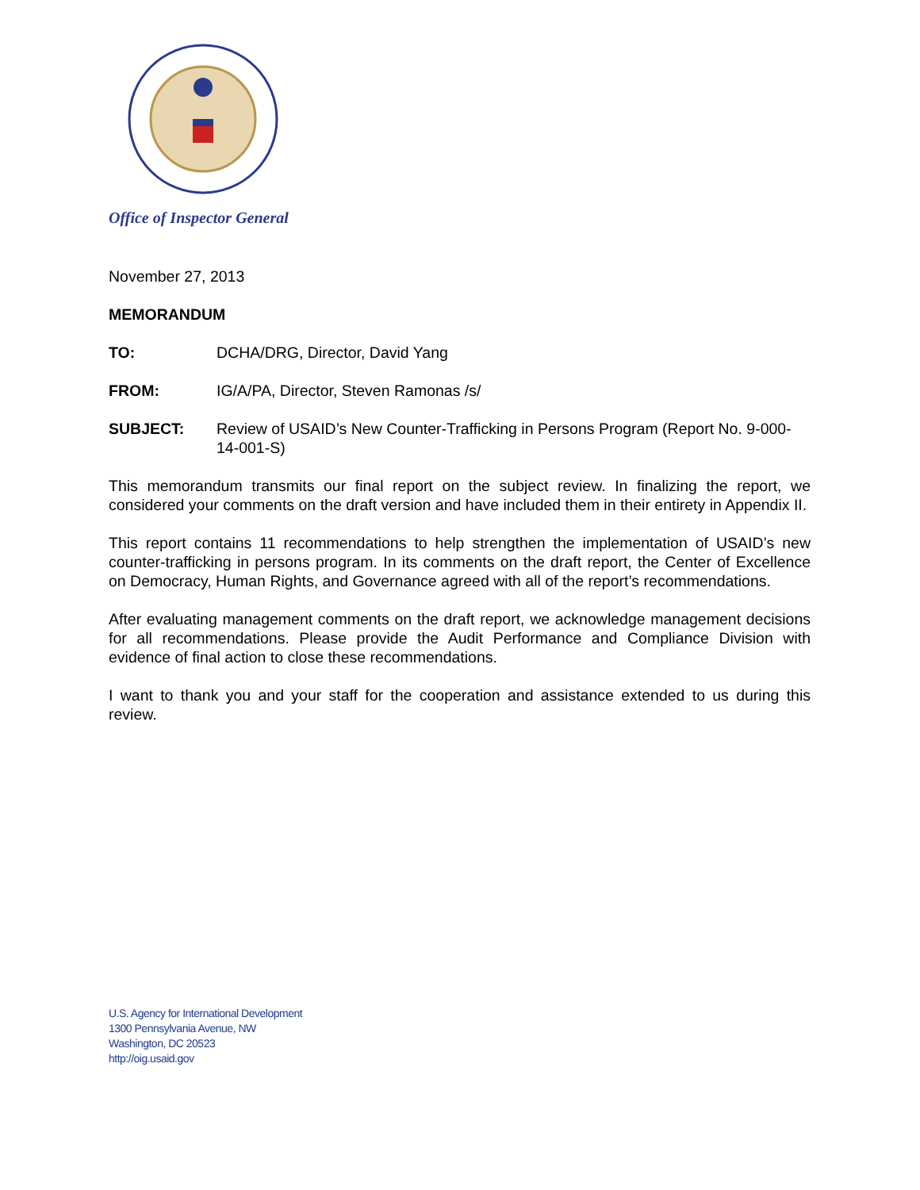Office of Inspector General
November 27, 2013
MEMORANDUM
TO: DCHA/DRG, Director, David Yang
FROM: IG/A/PA, Director, Steven Ramonas /s/
SUBJECT: Review of USAID’s New Counter-Trafficking in Persons Program (Report No. 9-000-14-001-S)
This memorandum transmits our final report on the subject review. In finalizing the report, we considered your comments on the draft version and have included them in their entirety in Appendix II.
This report contains 11 recommendations to help strengthen the implementation of USAID’s new counter-trafficking in persons program. In its comments on the draft report, the Center of Excellence on Democracy, Human Rights, and Governance agreed with all of the report’s recommendations.
After evaluating management comments on the draft report, we acknowledge management decisions for all recommendations. Please provide the Audit Performance and Compliance Division with evidence of final action to close these recommendations.
I want to thank you and your staff for the cooperation and assistance extended to us during this review.
U.S. Agency for International Development
1300 Pennsylvania Avenue, NW
Washington, DC 20523
http://oig.usaid.gov